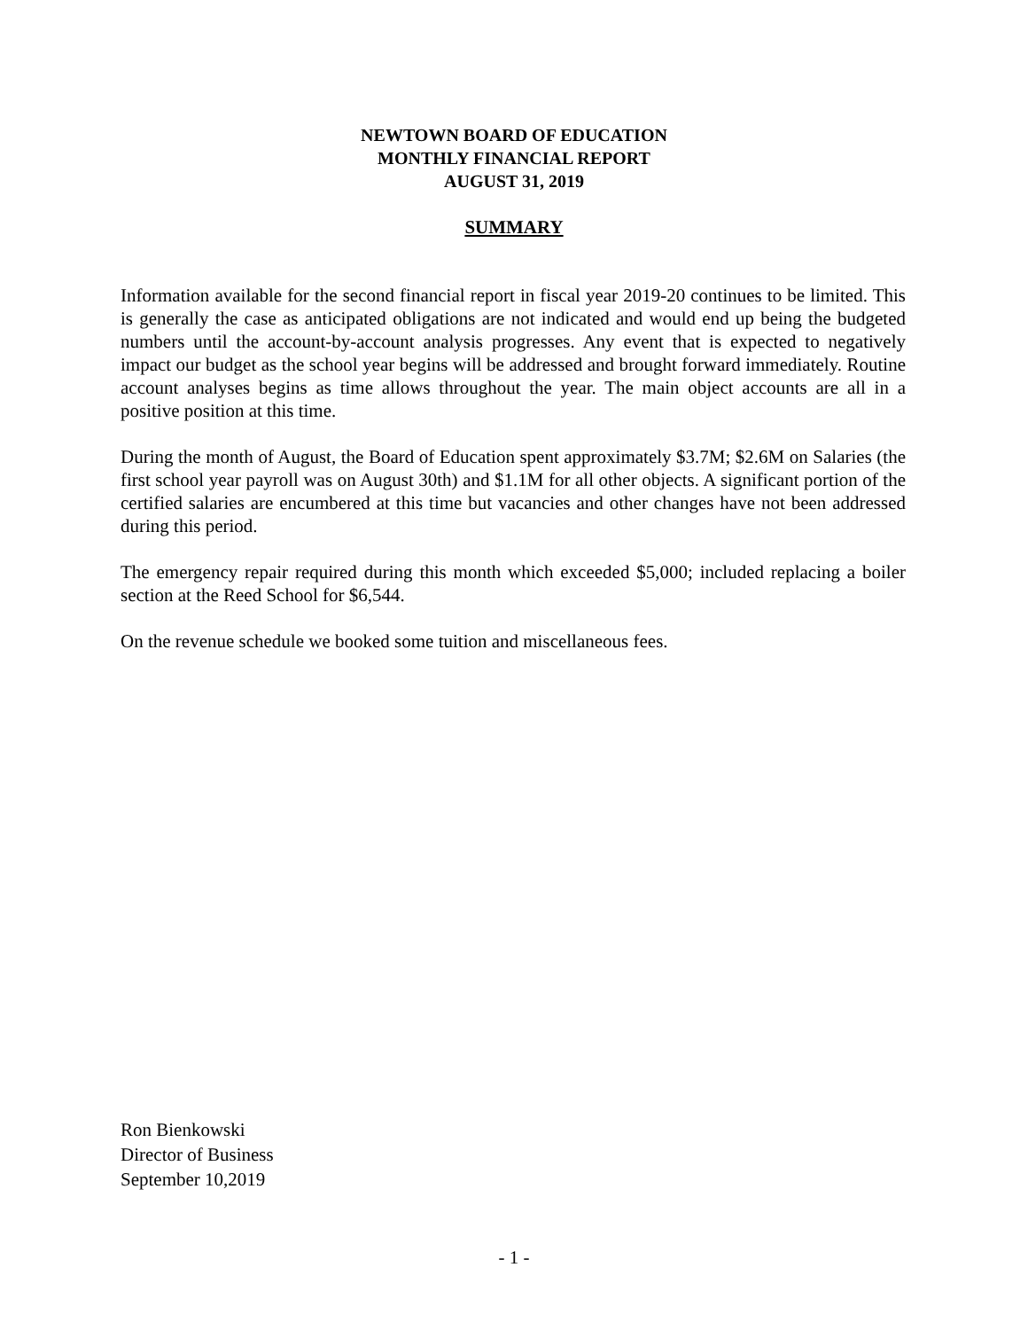NEWTOWN BOARD OF EDUCATION
MONTHLY FINANCIAL REPORT
AUGUST 31, 2019
SUMMARY
Information available for the second financial report in fiscal year 2019-20 continues to be limited. This is generally the case as anticipated obligations are not indicated and would end up being the budgeted numbers until the account-by-account analysis progresses. Any event that is expected to negatively impact our budget as the school year begins will be addressed and brought forward immediately. Routine account analyses begins as time allows throughout the year. The main object accounts are all in a positive position at this time.
During the month of August, the Board of Education spent approximately $3.7M; $2.6M on Salaries (the first school year payroll was on August 30th) and $1.1M for all other objects. A significant portion of the certified salaries are encumbered at this time but vacancies and other changes have not been addressed during this period.
The emergency repair required during this month which exceeded $5,000; included replacing a boiler section at the Reed School for $6,544.
On the revenue schedule we booked some tuition and miscellaneous fees.
Ron Bienkowski
Director of Business
September 10,2019
- 1 -